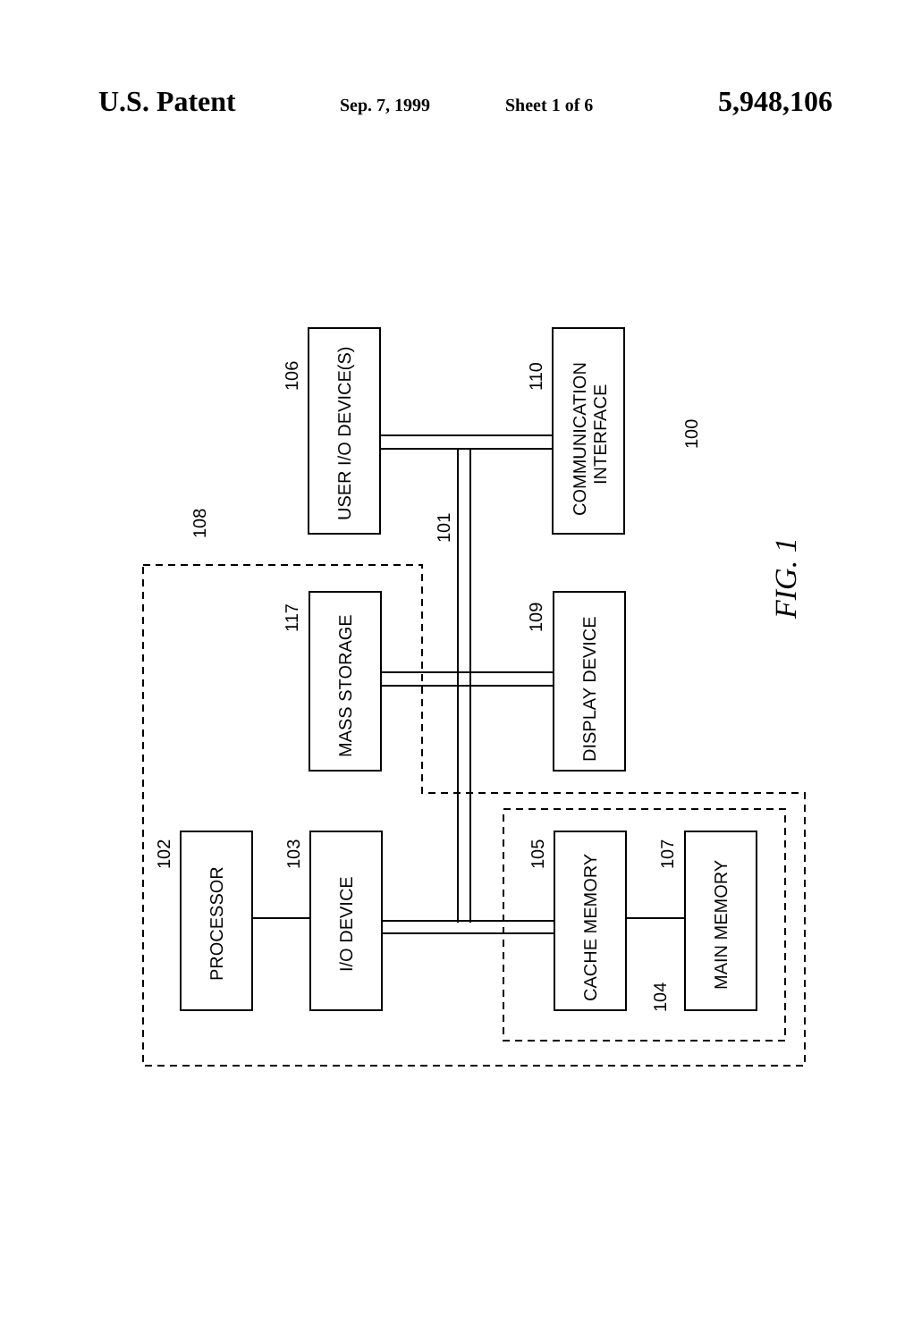U.S. Patent Sep. 7, 1999 Sheet 1 of 6 5,948,106
USER I/O DEVICE(S)
COMMUNICATION
INTERFACE
MASS STORAGE
DISPLAY DEVICE
PROCESSOR
I/O DEVICE
CACHE MEMORY
MAIN MEMORY
106
110
108
101
117
109
100
102
103
105
107
104
FIG. 1